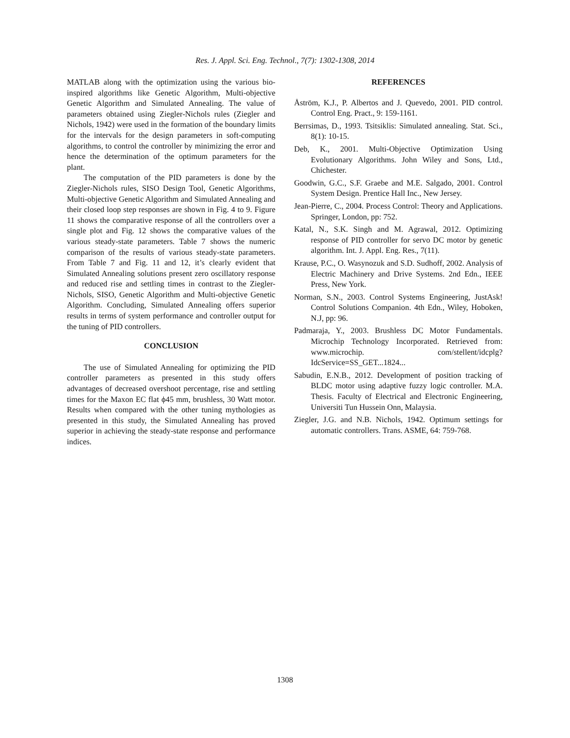Res. J. Appl. Sci. Eng. Technol., 7(7): 1302-1308, 2014
MATLAB along with the optimization using the various bio-inspired algorithms like Genetic Algorithm, Multi-objective Genetic Algorithm and Simulated Annealing. The value of parameters obtained using Ziegler-Nichols rules (Ziegler and Nichols, 1942) were used in the formation of the boundary limits for the intervals for the design parameters in soft-computing algorithms, to control the controller by minimizing the error and hence the determination of the optimum parameters for the plant.
The computation of the PID parameters is done by the Ziegler-Nichols rules, SISO Design Tool, Genetic Algorithms, Multi-objective Genetic Algorithm and Simulated Annealing and their closed loop step responses are shown in Fig. 4 to 9. Figure 11 shows the comparative response of all the controllers over a single plot and Fig. 12 shows the comparative values of the various steady-state parameters. Table 7 shows the numeric comparison of the results of various steady-state parameters. From Table 7 and Fig. 11 and 12, it’s clearly evident that Simulated Annealing solutions present zero oscillatory response and reduced rise and settling times in contrast to the Ziegler-Nichols, SISO, Genetic Algorithm and Multi-objective Genetic Algorithm. Concluding, Simulated Annealing offers superior results in terms of system performance and controller output for the tuning of PID controllers.
CONCLUSION
The use of Simulated Annealing for optimizing the PID controller parameters as presented in this study offers advantages of decreased overshoot percentage, rise and settling times for the Maxon EC flat ϕ45 mm, brushless, 30 Watt motor. Results when compared with the other tuning mythologies as presented in this study, the Simulated Annealing has proved superior in achieving the steady-state response and performance indices.
REFERENCES
Åström, K.J., P. Albertos and J. Quevedo, 2001. PID control. Control Eng. Pract., 9: 159-1161.
Berrsimas, D., 1993. Tsitsiklis: Simulated annealing. Stat. Sci., 8(1): 10-15.
Deb, K., 2001. Multi-Objective Optimization Using Evolutionary Algorithms. John Wiley and Sons, Ltd., Chichester.
Goodwin, G.C., S.F. Graebe and M.E. Salgado, 2001. Control System Design. Prentice Hall Inc., New Jersey.
Jean-Pierre, C., 2004. Process Control: Theory and Applications. Springer, London, pp: 752.
Katal, N., S.K. Singh and M. Agrawal, 2012. Optimizing response of PID controller for servo DC motor by genetic algorithm. Int. J. Appl. Eng. Res., 7(11).
Krause, P.C., O. Wasynozuk and S.D. Sudhoff, 2002. Analysis of Electric Machinery and Drive Systems. 2nd Edn., IEEE Press, New York.
Norman, S.N., 2003. Control Systems Engineering, JustAsk! Control Solutions Companion. 4th Edn., Wiley, Hoboken, N.J, pp: 96.
Padmaraja, Y., 2003. Brushless DC Motor Fundamentals. Microchip Technology Incorporated. Retrieved from: www.microchip. com/stellent/idcplg?IdcService=SS_GET...1824...
Sabudin, E.N.B., 2012. Development of position tracking of BLDC motor using adaptive fuzzy logic controller. M.A. Thesis. Faculty of Electrical and Electronic Engineering, Universiti Tun Hussein Onn, Malaysia.
Ziegler, J.G. and N.B. Nichols, 1942. Optimum settings for automatic controllers. Trans. ASME, 64: 759-768.
1308